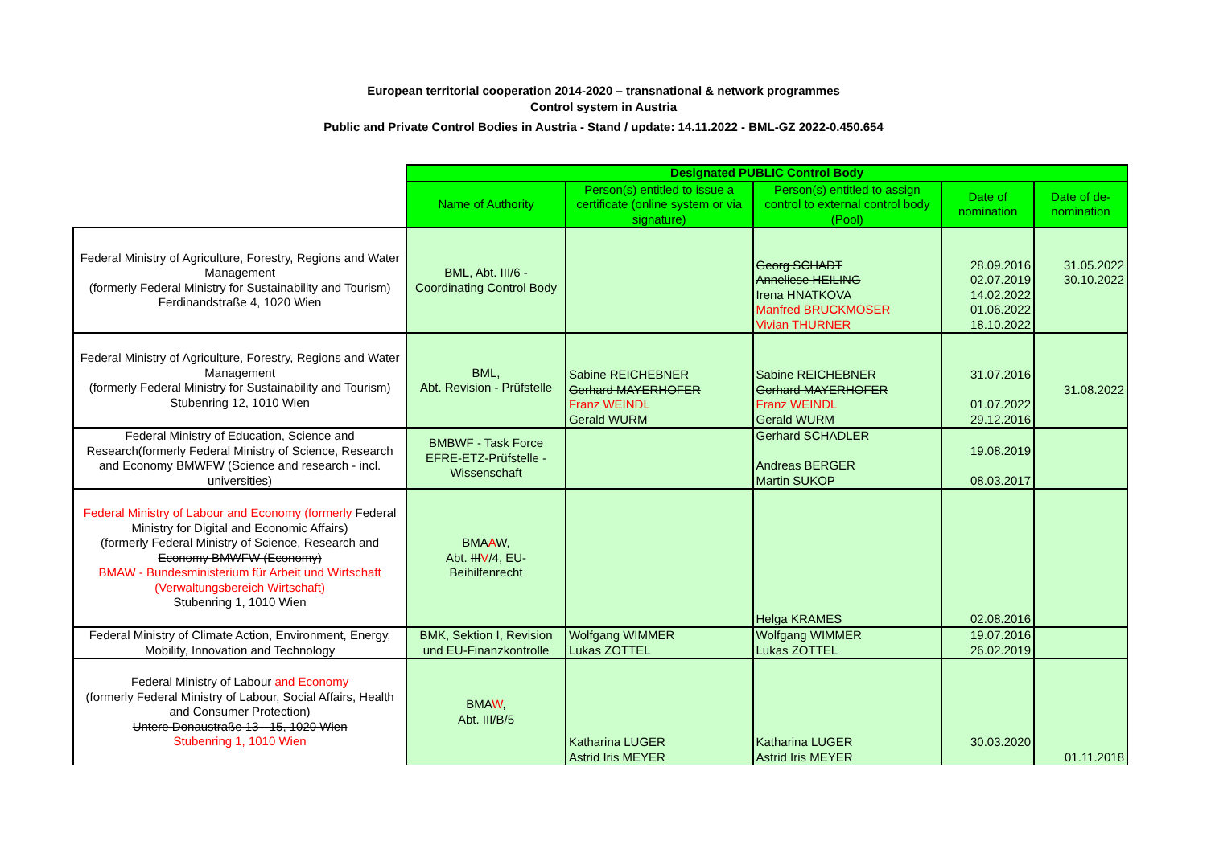European territorial cooperation 2014-2020 – transnational & network programmes
Control system in Austria
Public and Private Control Bodies in Austria - Stand / update: 14.11.2022 - BML-GZ 2022-0.450.654
| | Designated PUBLIC Control Body | | | | |
| | Name of Authority | Person(s) entitled to issue a certificate (online system or via signature) | Person(s) entitled to assign control to external control body (Pool) | Date of nomination | Date of de-nomination |
| Federal Ministry of Agriculture, Forestry, Regions and Water Management (formerly Federal Ministry for Sustainability and Tourism) Ferdinandstraße 4, 1020 Wien | BML, Abt. III/6 - Coordinating Control Body | | Georg SCHADT Anneliese HEILING Irena HNATKOVA Manfred BRUCKMOSER Vivian THURNER | 28.09.2016 02.07.2019 14.02.2022 01.06.2022 18.10.2022 | 31.05.2022 30.10.2022 |
| Federal Ministry of Agriculture, Forestry, Regions and Water Management (formerly Federal Ministry for Sustainability and Tourism) Stubenring 12, 1010 Wien | BML, Abt. Revision - Prüfstelle | Sabine REICHEBNER Gerhard MAYERHOFER Franz WEINDL Gerald WURM | Sabine REICHEBNER Gerhard MAYERHOFER Franz WEINDL Gerald WURM | 31.07.2016 01.07.2022 29.12.2016 | 31.08.2022 |
| Federal Ministry of Education, Science and Research(formerly Federal Ministry of Science, Research and Economy BMWFW (Science and research - incl. universities) | BMBWF - Task Force EFRE-ETZ-Prüfstelle - Wissenschaft | | Gerhard SCHADLER Andreas BERGER Martin SUKOP | 19.08.2019 08.03.2017 | |
| Federal Ministry of Labour and Economy (formerly Federal Ministry for Digital and Economic Affairs) (formerly Federal Ministry of Science, Research and Economy BMWFW (Economy) BMAW - Bundesministerium für Arbeit und Wirtschaft (Verwaltungsbereich Wirtschaft) Stubenring 1, 1010 Wien | BMA A W, Abt. III V /4, EU-Beihilfenrecht | | Helga KRAMES | 02.08.2016 | |
| Federal Ministry of Climate Action, Environment, Energy, Mobility, Innovation and Technology | BMK, Sektion I, Revision und EU-Finanzkontrolle | Wolfgang WIMMER Lukas ZOTTEL | Wolfgang WIMMER Lukas ZOTTEL | 19.07.2016 26.02.2019 | |
| Federal Ministry of Labour and Economy (formerly Federal Ministry of Labour, Social Affairs, Health and Consumer Protection) Untere Donaustraße 13 - 15, 1020 Wien Stubenring 1, 1010 Wien | BMA W , Abt. III/B/5 | Katharina LUGER Astrid Iris MEYER | Katharina LUGER Astrid Iris MEYER | 30.03.2020 | 01.11.2018 |